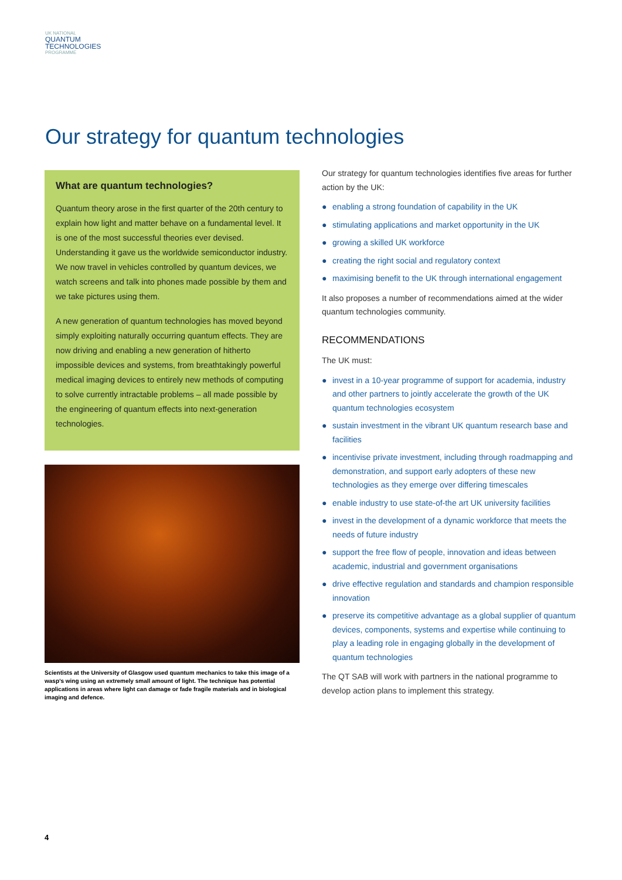UK NATIONAL
QUANTUM
TECHNOLOGIES
PROGRAMME
Our strategy for quantum technologies
What are quantum technologies?
Quantum theory arose in the first quarter of the 20th century to explain how light and matter behave on a fundamental level. It is one of the most successful theories ever devised. Understanding it gave us the worldwide semiconductor industry. We now travel in vehicles controlled by quantum devices, we watch screens and talk into phones made possible by them and we take pictures using them.
A new generation of quantum technologies has moved beyond simply exploiting naturally occurring quantum effects. They are now driving and enabling a new generation of hitherto impossible devices and systems, from breathtakingly powerful medical imaging devices to entirely new methods of computing to solve currently intractable problems – all made possible by the engineering of quantum effects into next-generation technologies.
Scientists at the University of Glasgow used quantum mechanics to take this image of a wasp’s wing using an extremely small amount of light. The technique has potential applications in areas where light can damage or fade fragile materials and in biological imaging and defence.
Our strategy for quantum technologies identifies five areas for further action by the UK:
● enabling a strong foundation of capability in the UK
● stimulating applications and market opportunity in the UK
● growing a skilled UK workforce
● creating the right social and regulatory context
● maximising benefit to the UK through international engagement
It also proposes a number of recommendations aimed at the wider quantum technologies community.
RECOMMENDATIONS
The UK must:
● invest in a 10-year programme of support for academia, industry and other partners to jointly accelerate the growth of the UK quantum technologies ecosystem
● sustain investment in the vibrant UK quantum research base and facilities
● incentivise private investment, including through roadmapping and demonstration, and support early adopters of these new technologies as they emerge over differing timescales
● enable industry to use state-of-the art UK university facilities
● invest in the development of a dynamic workforce that meets the needs of future industry
● support the free flow of people, innovation and ideas between academic, industrial and government organisations
● drive effective regulation and standards and champion responsible innovation
● preserve its competitive advantage as a global supplier of quantum devices, components, systems and expertise while continuing to play a leading role in engaging globally in the development of quantum technologies
The QT SAB will work with partners in the national programme to develop action plans to implement this strategy.
4